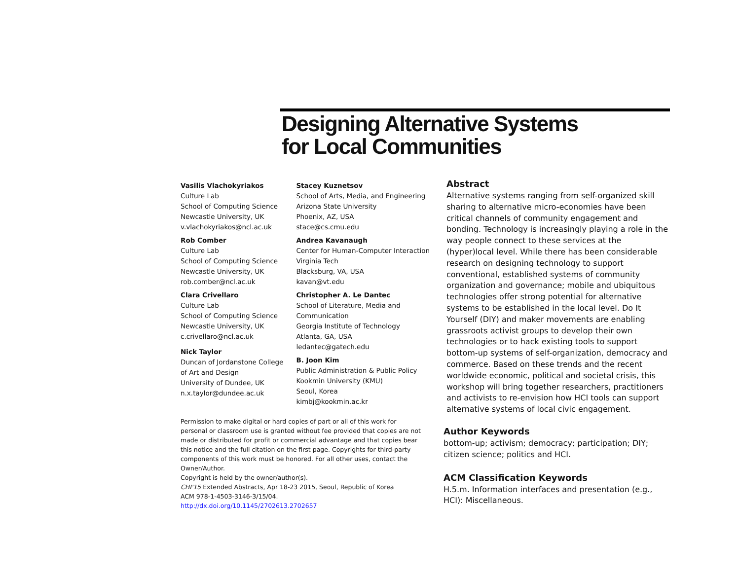Designing Alternative Systems
for Local Communities
Vasilis Vlachokyriakos
Culture Lab
School of Computing Science
Newcastle University, UK
v.vlachokyriakos@ncl.ac.uk
Rob Comber
Culture Lab
School of Computing Science
Newcastle University, UK
rob.comber@ncl.ac.uk
Clara Crivellaro
Culture Lab
School of Computing Science
Newcastle University, UK
c.crivellaro@ncl.ac.uk
Nick Taylor
Duncan of Jordanstone College
of Art and Design
University of Dundee, UK
n.x.taylor@dundee.ac.uk
Stacey Kuznetsov
School of Arts, Media, and Engineering
Arizona State University
Phoenix, AZ, USA
stace@cs.cmu.edu
Andrea Kavanaugh
Center for Human-Computer Interaction
Virginia Tech
Blacksburg, VA, USA
kavan@vt.edu
Christopher A. Le Dantec
School of Literature, Media and
Communication
Georgia Institute of Technology
Atlanta, GA, USA
ledantec@gatech.edu
B. Joon Kim
Public Administration & Public Policy
Kookmin University (KMU)
Seoul, Korea
kimbj@kookmin.ac.kr
Permission to make digital or hard copies of part or all of this work for personal or classroom use is granted without fee provided that copies are not made or distributed for profit or commercial advantage and that copies bear this notice and the full citation on the first page. Copyrights for third-party components of this work must be honored. For all other uses, contact the Owner/Author.
Copyright is held by the owner/author(s).
CHI'15 Extended Abstracts, Apr 18-23 2015, Seoul, Republic of Korea
ACM 978-1-4503-3146-3/15/04.
http://dx.doi.org/10.1145/2702613.2702657
Abstract
Alternative systems ranging from self-organized skill sharing to alternative micro-economies have been critical channels of community engagement and bonding. Technology is increasingly playing a role in the way people connect to these services at the (hyper)local level. While there has been considerable research on designing technology to support conventional, established systems of community organization and governance; mobile and ubiquitous technologies offer strong potential for alternative systems to be established in the local level. Do It Yourself (DIY) and maker movements are enabling grassroots activist groups to develop their own technologies or to hack existing tools to support bottom-up systems of self-organization, democracy and commerce. Based on these trends and the recent worldwide economic, political and societal crisis, this workshop will bring together researchers, practitioners and activists to re-envision how HCI tools can support alternative systems of local civic engagement.
Author Keywords
bottom-up; activism; democracy; participation; DIY; citizen science; politics and HCI.
ACM Classification Keywords
H.5.m. Information interfaces and presentation (e.g., HCI): Miscellaneous.